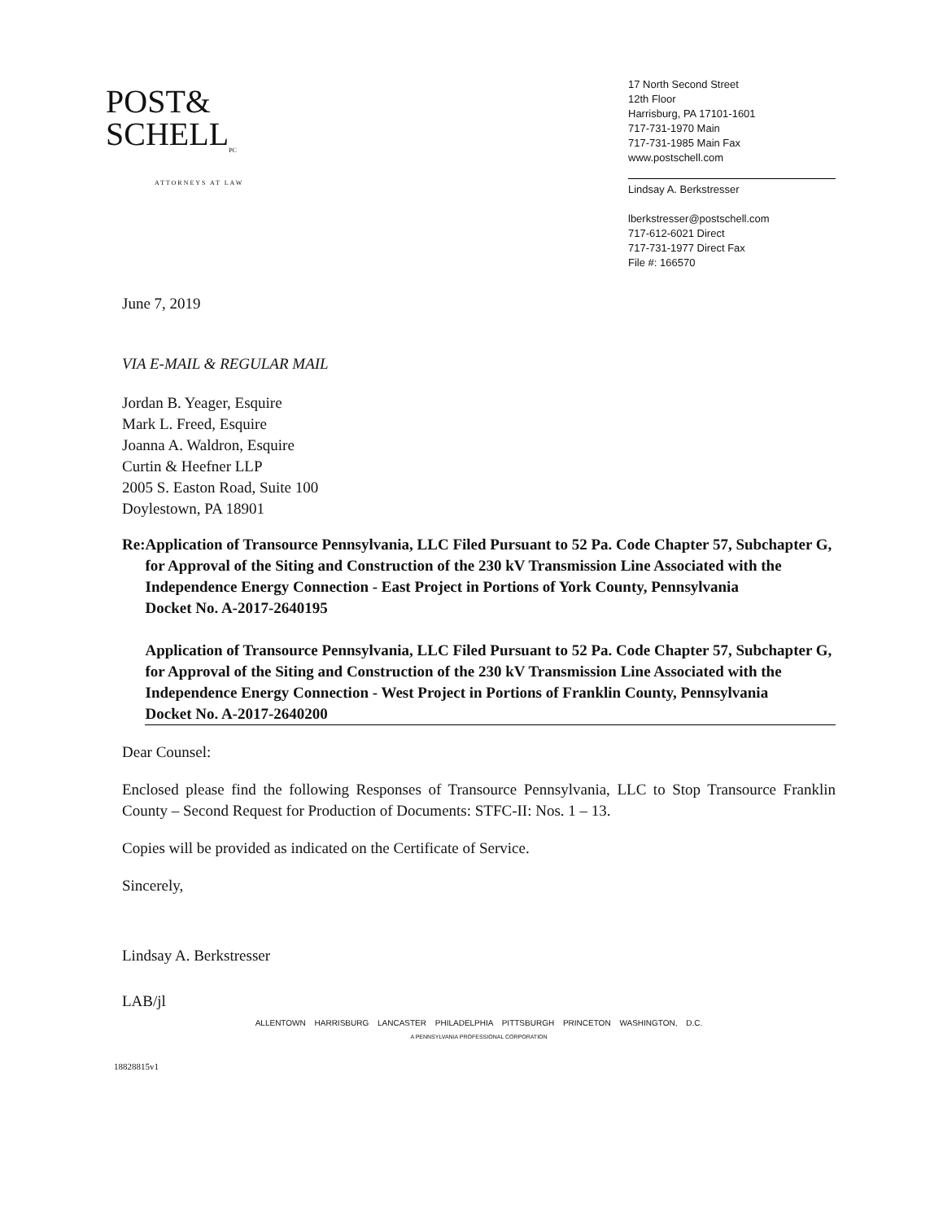POST&
SCHELL<sub>PC</sub>
ATTORNEYS AT LAW
17 North Second Street
12th Floor
Harrisburg, PA 17101-1601
717-731-1970 Main
717-731-1985 Main Fax
www.postschell.com
Lindsay A. Berkstresser
lberkstresser@postschell.com
717-612-6021 Direct
717-731-1977 Direct Fax
File #: 166570
June 7, 2019
VIA E-MAIL & REGULAR MAIL
Jordan B. Yeager, Esquire
Mark L. Freed, Esquire
Joanna A. Waldron, Esquire
Curtin & Heefner LLP
2005 S. Easton Road, Suite 100
Doylestown, PA 18901
Re: Application of Transource Pennsylvania, LLC Filed Pursuant to 52 Pa. Code Chapter 57, Subchapter G, for Approval of the Siting and Construction of the 230 kV Transmission Line Associated with the Independence Energy Connection - East Project in Portions of York County, Pennsylvania
Docket No. A-2017-2640195
Application of Transource Pennsylvania, LLC Filed Pursuant to 52 Pa. Code Chapter 57, Subchapter G, for Approval of the Siting and Construction of the 230 kV Transmission Line Associated with the Independence Energy Connection - West Project in Portions of Franklin County, Pennsylvania
Docket No. A-2017-2640200
Dear Counsel:
Enclosed please find the following Responses of Transource Pennsylvania, LLC to Stop Transource Franklin County – Second Request for Production of Documents: STFC-II: Nos. 1 – 13.
Copies will be provided as indicated on the Certificate of Service.
Sincerely,
Lindsay A. Berkstresser
LAB/jl
ALLENTOWN HARRISBURG LANCASTER PHILADELPHIA PITTSBURGH PRINCETON WASHINGTON, D.C.
A PENNSYLVANIA PROFESSIONAL CORPORATION
18828815v1